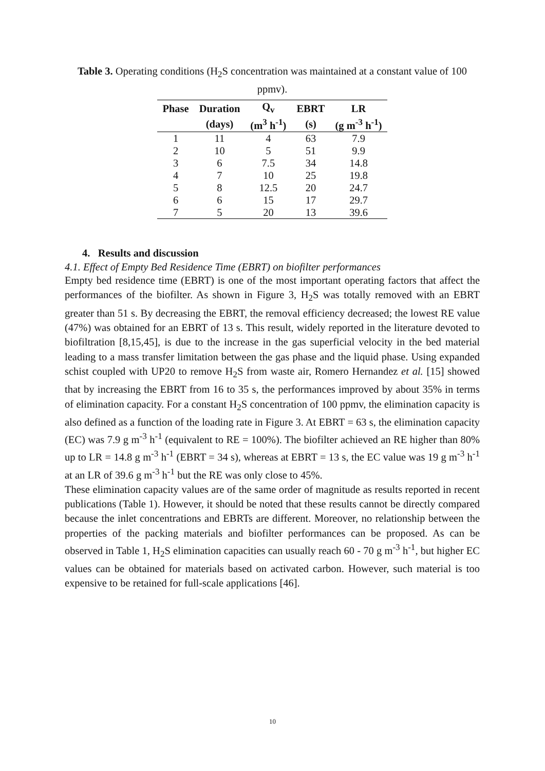Table 3. Operating conditions (H<sub>2</sub>S concentration was maintained at a constant value of 100 ppmv).
| Phase | Duration | Q<sub>v</sub> | EBRT | LR |
| --- | --- | --- | --- | --- |
| | (days) | (m<sup>3</sup> h<sup>-1</sup>) | (s) | (g m<sup>-3</sup> h<sup>-1</sup>) |
| 1 | 11 | 4 | 63 | 7.9 |
| 2 | 10 | 5 | 51 | 9.9 |
| 3 | 6 | 7.5 | 34 | 14.8 |
| 4 | 7 | 10 | 25 | 19.8 |
| 5 | 8 | 12.5 | 20 | 24.7 |
| 6 | 6 | 15 | 17 | 29.7 |
| 7 | 5 | 20 | 13 | 39.6 |
4. Results and discussion
4.1. Effect of Empty Bed Residence Time (EBRT) on biofilter performances
Empty bed residence time (EBRT) is one of the most important operating factors that affect the performances of the biofilter. As shown in Figure 3, H<sub>2</sub>S was totally removed with an EBRT greater than 51 s. By decreasing the EBRT, the removal efficiency decreased; the lowest RE value (47%) was obtained for an EBRT of 13 s. This result, widely reported in the literature devoted to biofiltration [8,15,45], is due to the increase in the gas superficial velocity in the bed material leading to a mass transfer limitation between the gas phase and the liquid phase. Using expanded schist coupled with UP20 to remove H<sub>2</sub>S from waste air, Romero Hernandez et al. [15] showed that by increasing the EBRT from 16 to 35 s, the performances improved by about 35% in terms of elimination capacity. For a constant H<sub>2</sub>S concentration of 100 ppmv, the elimination capacity is also defined as a function of the loading rate in Figure 3. At EBRT = 63 s, the elimination capacity (EC) was 7.9 g m<sup>-3</sup> h<sup>-1</sup> (equivalent to RE = 100%). The biofilter achieved an RE higher than 80% up to LR = 14.8 g m<sup>-3</sup> h<sup>-1</sup> (EBRT = 34 s), whereas at EBRT = 13 s, the EC value was 19 g m<sup>-3</sup> h<sup>-1</sup> at an LR of 39.6 g m<sup>-3</sup> h<sup>-1</sup> but the RE was only close to 45%.
These elimination capacity values are of the same order of magnitude as results reported in recent publications (Table 1). However, it should be noted that these results cannot be directly compared because the inlet concentrations and EBRTs are different. Moreover, no relationship between the properties of the packing materials and biofilter performances can be proposed. As can be observed in Table 1, H<sub>2</sub>S elimination capacities can usually reach 60 - 70 g m<sup>-3</sup> h<sup>-1</sup>, but higher EC values can be obtained for materials based on activated carbon. However, such material is too expensive to be retained for full-scale applications [46].
10